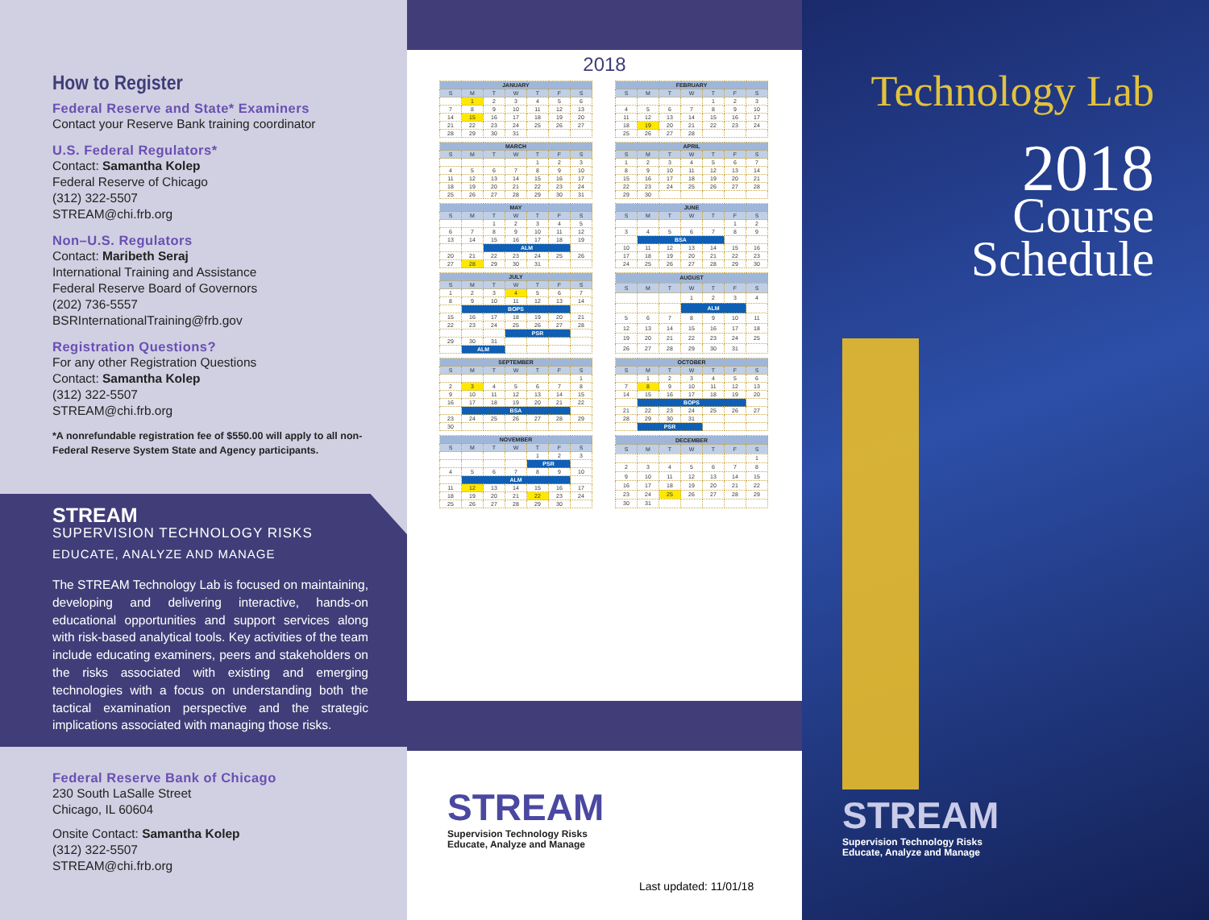How to Register
Federal Reserve and State* Examiners
Contact your Reserve Bank training coordinator
U.S. Federal Regulators*
Contact: Samantha Kolep
Federal Reserve of Chicago
(312) 322-5507
STREAM@chi.frb.org
Non–U.S. Regulators
Contact: Maribeth Seraj
International Training and Assistance
Federal Reserve Board of Governors
(202) 736-5557
BSRInternationalTraining@frb.gov
Registration Questions?
For any other Registration Questions
Contact: Samantha Kolep
(312) 322-5507
STREAM@chi.frb.org
*A nonrefundable registration fee of $550.00 will apply to all non-Federal Reserve System State and Agency participants.
STREAM
SUPERVISION TECHNOLOGY RISKS
EDUCATE, ANALYZE AND MANAGE
The STREAM Technology Lab is focused on maintaining, developing and delivering interactive, hands-on educational opportunities and support services along with risk-based analytical tools. Key activities of the team include educating examiners, peers and stakeholders on the risks associated with existing and emerging technologies with a focus on understanding both the tactical examination perspective and the strategic implications associated with managing those risks.
Federal Reserve Bank of Chicago
230 South LaSalle Street
Chicago, IL 60604
Onsite Contact: Samantha Kolep
(312) 322-5507
STREAM@chi.frb.org
2018
| JANUARY | | | | | | |
| --- | --- | --- | --- | --- | --- | --- |
| S | M | T | W | T | F | S |
| | 1 | 2 | 3 | 4 | 5 | 6 |
| 7 | 8 | 9 | 10 | 11 | 12 | 13 |
| 14 | 15 | 16 | 17 | 18 | 19 | 20 |
| 21 | 22 | 23 | 24 | 25 | 26 | 27 |
| 28 | 29 | 30 | 31 | | | |
| FEBRUARY | | | | | | |
| --- | --- | --- | --- | --- | --- | --- |
| S | M | T | W | T | F | S |
| | | | | 1 | 2 | 3 |
| 4 | 5 | 6 | 7 | 8 | 9 | 10 |
| 11 | 12 | 13 | 14 | 15 | 16 | 17 |
| 18 | 19 | 20 | 21 | 22 | 23 | 24 |
| 25 | 26 | 27 | 28 | | | |
| MARCH | | | | | | |
| --- | --- | --- | --- | --- | --- | --- |
| S | M | T | W | T | F | S |
| | | | | 1 | 2 | 3 |
| 4 | 5 | 6 | 7 | 8 | 9 | 10 |
| 11 | 12 | 13 | 14 | 15 | 16 | 17 |
| 18 | 19 | 20 | 21 | 22 | 23 | 24 |
| 25 | 26 | 27 | 28 | 29 | 30 | 31 |
| APRIL | | | | | | |
| --- | --- | --- | --- | --- | --- | --- |
| S | M | T | W | T | F | S |
| 1 | 2 | 3 | 4 | 5 | 6 | 7 |
| 8 | 9 | 10 | 11 | 12 | 13 | 14 |
| 15 | 16 | 17 | 18 | 19 | 20 | 21 |
| 22 | 23 | 24 | 25 | 26 | 27 | 28 |
| 29 | 30 | | | | | |
| MAY | | | | | | |
| --- | --- | --- | --- | --- | --- | --- |
| S | M | T | W | T | F | S |
| | | 1 | 2 | 3 | 4 | 5 |
| 6 | 7 | 8 | 9 | 10 | 11 | 12 |
| 13 | 14 | 15 | 16 | 17 | 18 | 19 |
| | | ALM | | | | |
| 20 | 21 | 22 | 23 | 24 | 25 | 26 |
| 27 | 28 | 29 | 30 | 31 | | |
| JUNE | | | | | | |
| --- | --- | --- | --- | --- | --- | --- |
| S | M | T | W | T | F | S |
| | | | | | 1 | 2 |
| 3 | 4 | 5 | 6 | 7 | 8 | 9 |
| | BSA | | | | | |
| 10 | 11 | 12 | 13 | 14 | 15 | 16 |
| 17 | 18 | 19 | 20 | 21 | 22 | 23 |
| 24 | 25 | 26 | 27 | 28 | 29 | 30 |
| JULY | | | | | | |
| --- | --- | --- | --- | --- | --- | --- |
| S | M | T | W | T | F | S |
| 1 | 2 | 3 | 4 | 5 | 6 | 7 |
| 8 | 9 | 10 | 11 | 12 | 13 | 14 |
| | BOPS | | | | | |
| 15 | 16 | 17 | 18 | 19 | 20 | 21 |
| 22 | 23 | 24 | 25 | 26 | 27 | 28 |
| | | | PSR | | | |
| 29 | 30 | 31 | | | | |
| | ALM | | | | | |
| AUGUST | | | | | | |
| --- | --- | --- | --- | --- | --- | --- |
| S | M | T | W | T | F | S |
| | | | 1 | 2 | 3 | 4 |
| | | | ALM | | | |
| 5 | 6 | 7 | 8 | 9 | 10 | 11 |
| 12 | 13 | 14 | 15 | 16 | 17 | 18 |
| 19 | 20 | 21 | 22 | 23 | 24 | 25 |
| 26 | 27 | 28 | 29 | 30 | 31 | |
| SEPTEMBER | | | | | | |
| --- | --- | --- | --- | --- | --- | --- |
| S | M | T | W | T | F | S |
| | | | | | | 1 |
| 2 | 3 | 4 | 5 | 6 | 7 | 8 |
| 9 | 10 | 11 | 12 | 13 | 14 | 15 |
| 16 | 17 | 18 | 19 | 20 | 21 | 22 |
| | BSA | | | | | |
| 23 | 24 | 25 | 26 | 27 | 28 | 29 |
| 30 | | | | | | |
| OCTOBER | | | | | | |
| --- | --- | --- | --- | --- | --- | --- |
| S | M | T | W | T | F | S |
| | 1 | 2 | 3 | 4 | 5 | 6 |
| 7 | 8 | 9 | 10 | 11 | 12 | 13 |
| 14 | 15 | 16 | 17 | 18 | 19 | 20 |
| | BOPS | | | | | |
| 21 | 22 | 23 | 24 | 25 | 26 | 27 |
| 28 | 29 | 30 | 31 | | | |
| | PSR | | | | | |
| NOVEMBER | | | | | | |
| --- | --- | --- | --- | --- | --- | --- |
| S | M | T | W | T | F | S |
| | | | | 1 | 2 | 3 |
| | | | | PSR | | |
| 4 | 5 | 6 | 7 | 8 | 9 | 10 |
| | ALM | | | | | |
| 11 | 12 | 13 | 14 | 15 | 16 | 17 |
| 18 | 19 | 20 | 21 | 22 | 23 | 24 |
| 25 | 26 | 27 | 28 | 29 | 30 | |
| DECEMBER | | | | | | |
| --- | --- | --- | --- | --- | --- | --- |
| S | M | T | W | T | F | S |
| | | | | | | 1 |
| 2 | 3 | 4 | 5 | 6 | 7 | 8 |
| 9 | 10 | 11 | 12 | 13 | 14 | 15 |
| 16 | 17 | 18 | 19 | 20 | 21 | 22 |
| 23 | 24 | 25 | 26 | 27 | 28 | 29 |
| 30 | 31 | | | | | |
STREAM
Supervision Technology Risks
Educate, Analyze and Manage
Last updated: 11/01/18
Technology Lab
2018
Course
Schedule
STREAM
Supervision Technology Risks
Educate, Analyze and Manage